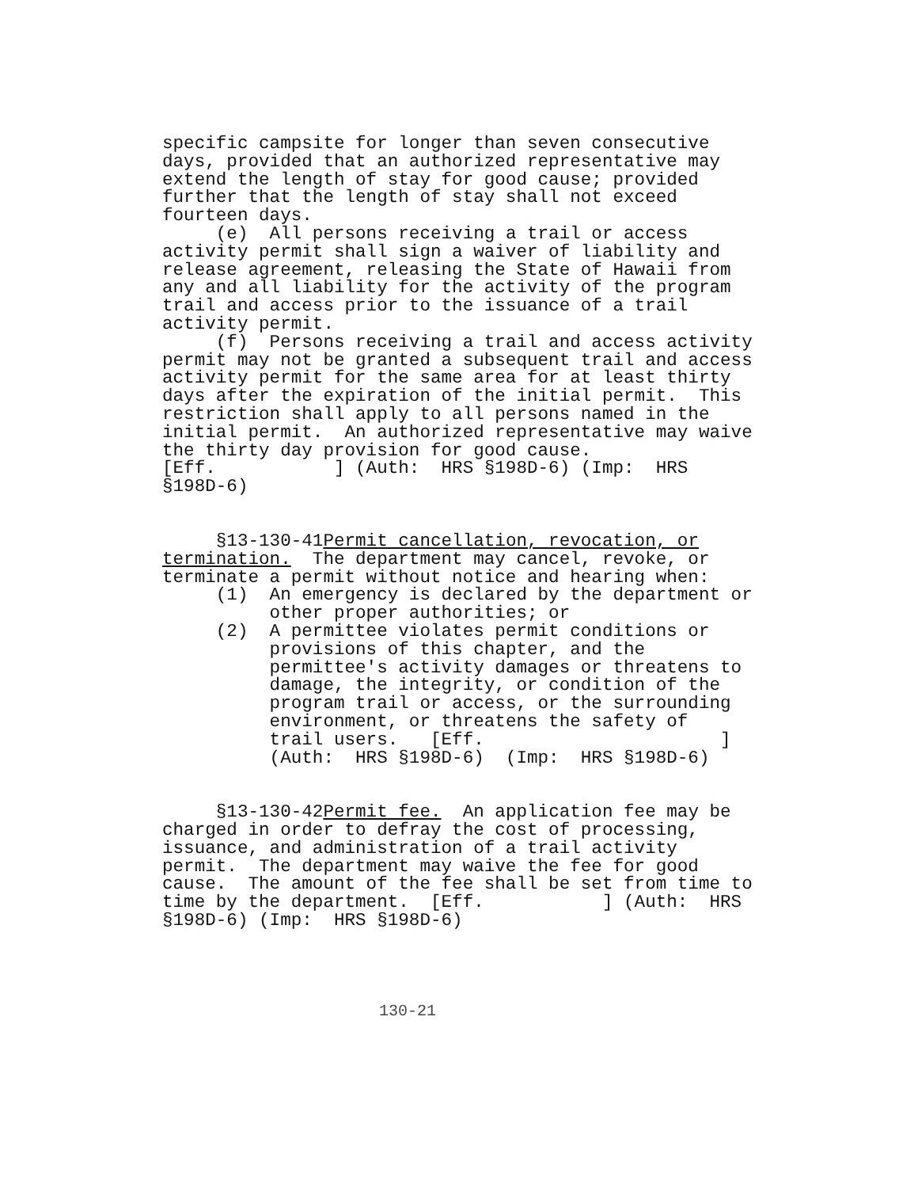specific campsite for longer than seven consecutive days, provided that an authorized representative may extend the length of stay for good cause; provided further that the length of stay shall not exceed fourteen days. (e) All persons receiving a trail or access activity permit shall sign a waiver of liability and release agreement, releasing the State of Hawaii from any and all liability for the activity of the program trail and access prior to the issuance of a trail activity permit. (f) Persons receiving a trail and access activity permit may not be granted a subsequent trail and access activity permit for the same area for at least thirty days after the expiration of the initial permit. This restriction shall apply to all persons named in the initial permit. An authorized representative may waive the thirty day provision for good cause. [Eff. ] (Auth: HRS §198D-6) (Imp: HRS §198D-6)
§13-130-41Permit cancellation, revocation, or termination. The department may cancel, revoke, or terminate a permit without notice and hearing when: (1) An emergency is declared by the department or other proper authorities; or (2) A permittee violates permit conditions or provisions of this chapter, and the permittee's activity damages or threatens to damage, the integrity, or condition of the program trail or access, or the surrounding environment, or threatens the safety of trail users. [Eff. ] (Auth: HRS §198D-6) (Imp: HRS §198D-6)
§13-130-42Permit fee. An application fee may be charged in order to defray the cost of processing, issuance, and administration of a trail activity permit. The department may waive the fee for good cause. The amount of the fee shall be set from time to time by the department. [Eff. ] (Auth: HRS §198D-6) (Imp: HRS §198D-6)
130-21